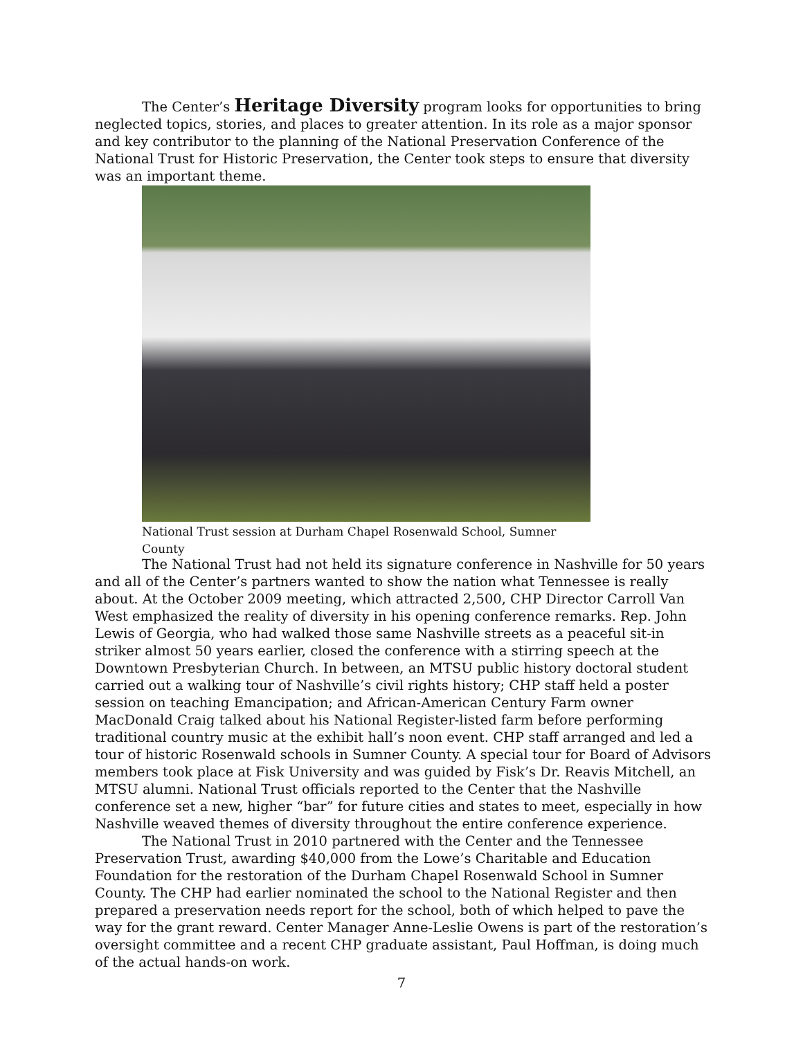The Center’s Heritage Diversity program looks for opportunities to bring neglected topics, stories, and places to greater attention. In its role as a major sponsor and key contributor to the planning of the National Preservation Conference of the National Trust for Historic Preservation, the Center took steps to ensure that diversity was an important theme.
National Trust session at Durham Chapel Rosenwald School, Sumner County
The National Trust had not held its signature conference in Nashville for 50 years and all of the Center’s partners wanted to show the nation what Tennessee is really about. At the October 2009 meeting, which attracted 2,500, CHP Director Carroll Van West emphasized the reality of diversity in his opening conference remarks. Rep. John Lewis of Georgia, who had walked those same Nashville streets as a peaceful sit-in striker almost 50 years earlier, closed the conference with a stirring speech at the Downtown Presbyterian Church. In between, an MTSU public history doctoral student carried out a walking tour of Nashville’s civil rights history; CHP staff held a poster session on teaching Emancipation; and African-American Century Farm owner MacDonald Craig talked about his National Register-listed farm before performing traditional country music at the exhibit hall’s noon event. CHP staff arranged and led a tour of historic Rosenwald schools in Sumner County. A special tour for Board of Advisors members took place at Fisk University and was guided by Fisk’s Dr. Reavis Mitchell, an MTSU alumni. National Trust officials reported to the Center that the Nashville conference set a new, higher “bar” for future cities and states to meet, especially in how Nashville weaved themes of diversity throughout the entire conference experience.
The National Trust in 2010 partnered with the Center and the Tennessee Preservation Trust, awarding $40,000 from the Lowe’s Charitable and Education Foundation for the restoration of the Durham Chapel Rosenwald School in Sumner County. The CHP had earlier nominated the school to the National Register and then prepared a preservation needs report for the school, both of which helped to pave the way for the grant reward. Center Manager Anne-Leslie Owens is part of the restoration’s oversight committee and a recent CHP graduate assistant, Paul Hoffman, is doing much of the actual hands-on work.
7